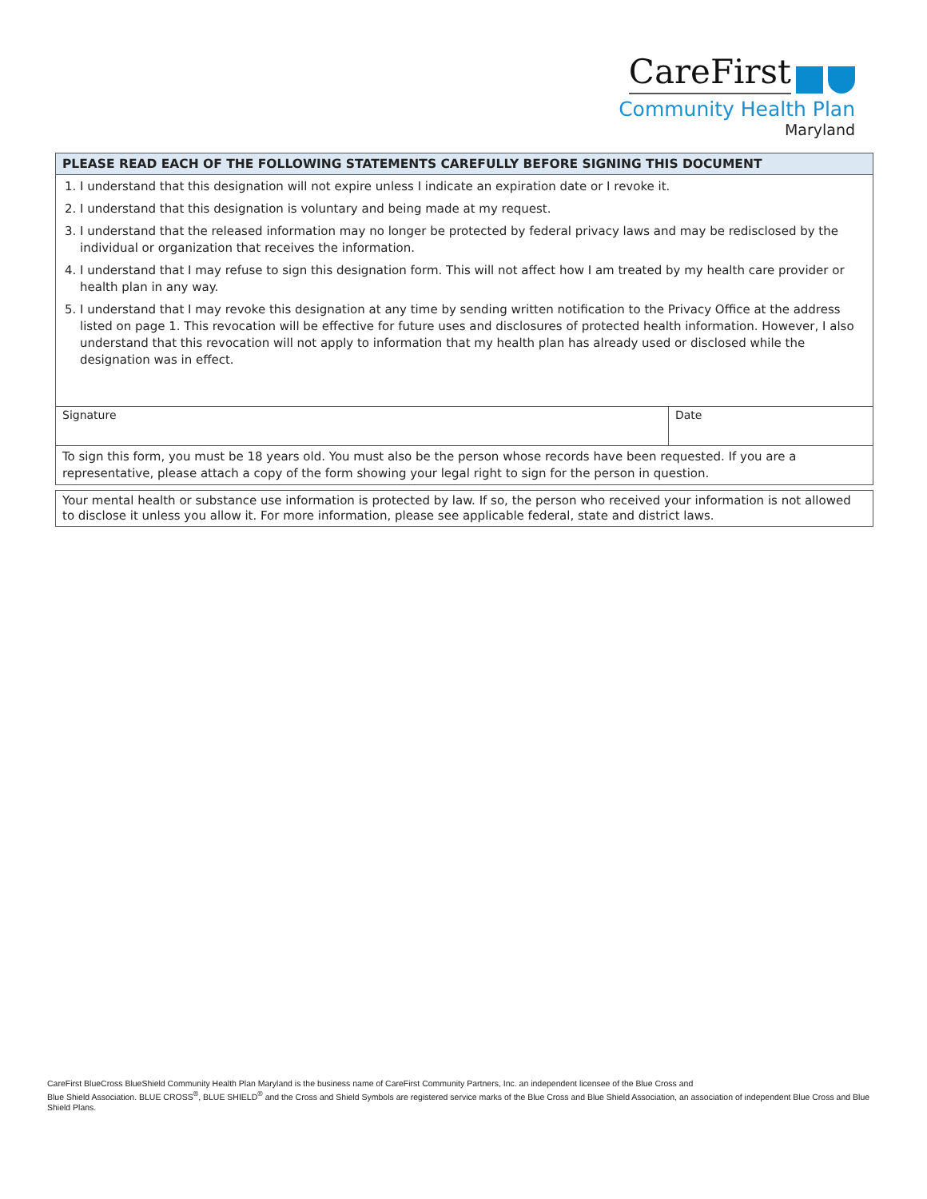CareFirst
Community Health Plan
Maryland
PLEASE READ EACH OF THE FOLLOWING STATEMENTS CAREFULLY BEFORE SIGNING THIS DOCUMENT
1. I understand that this designation will not expire unless I indicate an expiration date or I revoke it.
2. I understand that this designation is voluntary and being made at my request.
3. I understand that the released information may no longer be protected by federal privacy laws and may be redisclosed by the individual or organization that receives the information.
4. I understand that I may refuse to sign this designation form. This will not affect how I am treated by my health care provider or health plan in any way.
5. I understand that I may revoke this designation at any time by sending written notification to the Privacy Office at the address listed on page 1. This revocation will be effective for future uses and disclosures of protected health information. However, I also understand that this revocation will not apply to information that my health plan has already used or disclosed while the designation was in effect.
Signature Date
To sign this form, you must be 18 years old. You must also be the person whose records have been requested. If you are a representative, please attach a copy of the form showing your legal right to sign for the person in question.
Your mental health or substance use information is protected by law. If so, the person who received your information is not allowed to disclose it unless you allow it. For more information, please see applicable federal, state and district laws.
CareFirst BlueCross BlueShield Community Health Plan Maryland is the business name of CareFirst Community Partners, Inc. an independent licensee of the Blue Cross and
Blue Shield Association. BLUE CROSS<sup>®</sup>, BLUE SHIELD<sup>®</sup> and the Cross and Shield Symbols are registered service marks of the Blue Cross and Blue Shield Association, an association of independent Blue Cross and Blue Shield Plans.